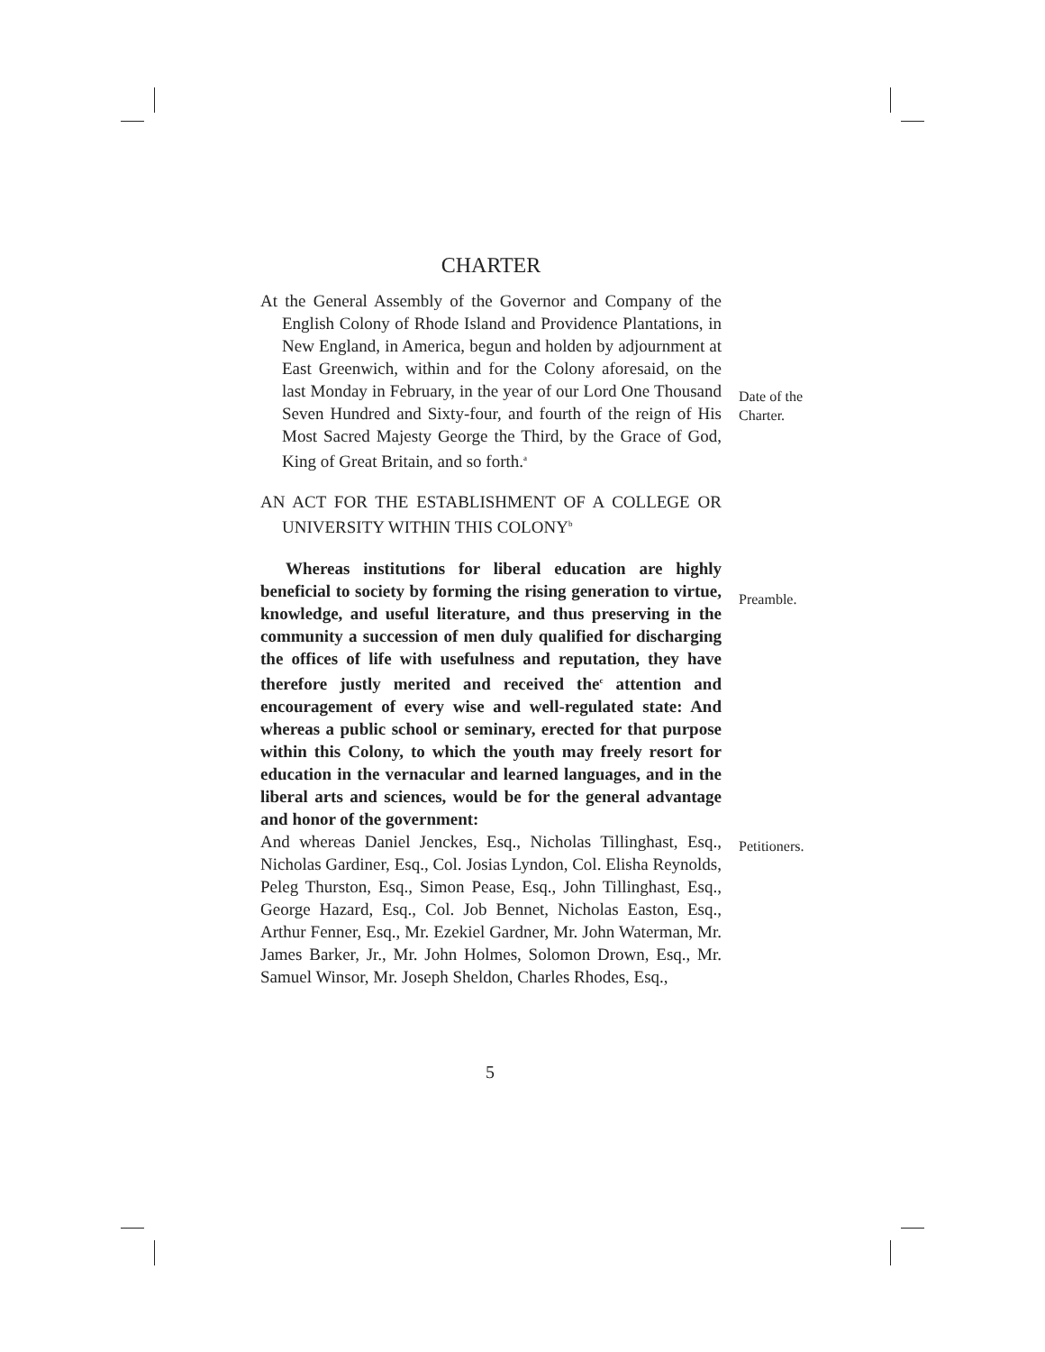CHARTER
At the General Assembly of the Governor and Company of the English Colony of Rhode Island and Providence Plantations, in New England, in America, begun and holden by adjournment at East Greenwich, within and for the Colony aforesaid, on the last Monday in February, in the year of our Lord One Thousand Seven Hundred and Sixty-four, and fourth of the reign of His Most Sacred Majesty George the Third, by the Grace of God, King of Great Britain, and so forth.<sup>a</sup>
AN ACT FOR THE ESTABLISHMENT OF A COLLEGE OR UNIVERSITY WITHIN THIS COLONY<sup>b</sup>
Whereas institutions for liberal education are highly beneficial to society by forming the rising generation to virtue, knowledge, and useful literature, and thus preserving in the community a succession of men duly qualified for discharging the offices of life with usefulness and reputation, they have therefore justly merited and received the<sup>c</sup> attention and encouragement of every wise and well-regulated state: And whereas a public school or seminary, erected for that purpose within this Colony, to which the youth may freely resort for education in the vernacular and learned languages, and in the liberal arts and sciences, would be for the general advantage and honor of the government:
And whereas Daniel Jenckes, Esq., Nicholas Tillinghast, Esq., Nicholas Gardiner, Esq., Col. Josias Lyndon, Col. Elisha Reynolds, Peleg Thurston, Esq., Simon Pease, Esq., John Tillinghast, Esq., George Hazard, Esq., Col. Job Bennet, Nicholas Easton, Esq., Arthur Fenner, Esq., Mr. Ezekiel Gardner, Mr. John Waterman, Mr. James Barker, Jr., Mr. John Holmes, Solomon Drown, Esq., Mr. Samuel Winsor, Mr. Joseph Sheldon, Charles Rhodes, Esq.,
Date of the
Charter.
Preamble.
Petitioners.
5